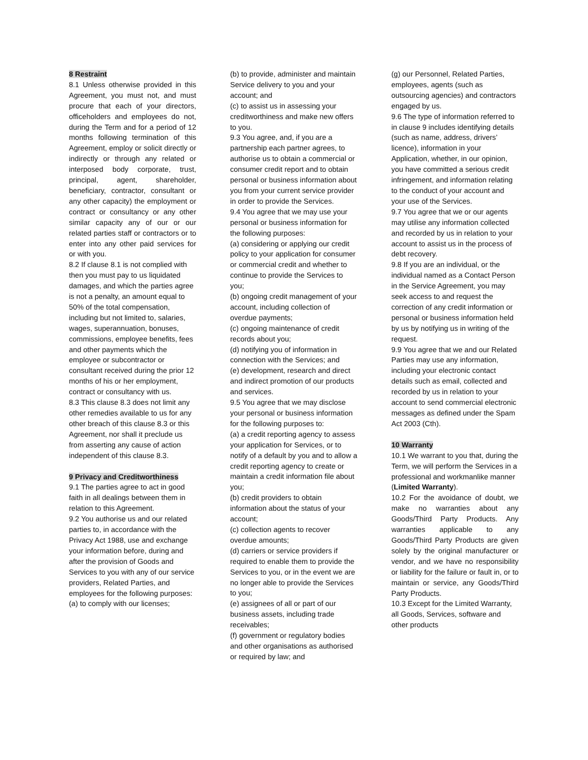8 Restraint
8.1 Unless otherwise provided in this Agreement, you must not, and must procure that each of your directors, officeholders and employees do not, during the Term and for a period of 12 months following termination of this Agreement, employ or solicit directly or indirectly or through any related or interposed body corporate, trust, principal, agent, shareholder, beneficiary, contractor, consultant or any other capacity) the employment or contract or consultancy or any other similar capacity any of our or our related parties staff or contractors or to enter into any other paid services for or with you.
8.2 If clause 8.1 is not complied with then you must pay to us liquidated damages, and which the parties agree is not a penalty, an amount equal to 50% of the total compensation, including but not limited to, salaries, wages, superannuation, bonuses, commissions, employee benefits, fees and other payments which the employee or subcontractor or consultant received during the prior 12 months of his or her employment, contract or consultancy with us.
8.3 This clause 8.3 does not limit any other remedies available to us for any other breach of this clause 8.3 or this Agreement, nor shall it preclude us from asserting any cause of action independent of this clause 8.3.
9 Privacy and Creditworthiness
9.1 The parties agree to act in good faith in all dealings between them in relation to this Agreement.
9.2 You authorise us and our related parties to, in accordance with the Privacy Act 1988, use and exchange your information before, during and after the provision of Goods and Services to you with any of our service providers, Related Parties, and employees for the following purposes:
(a) to comply with our licenses;
(b) to provide, administer and maintain Service delivery to you and your account; and
(c) to assist us in assessing your creditworthiness and make new offers to you.
9.3 You agree, and, if you are a partnership each partner agrees, to authorise us to obtain a commercial or consumer credit report and to obtain personal or business information about you from your current service provider in order to provide the Services.
9.4 You agree that we may use your personal or business information for the following purposes:
(a) considering or applying our credit policy to your application for consumer or commercial credit and whether to continue to provide the Services to you;
(b) ongoing credit management of your account, including collection of overdue payments;
(c) ongoing maintenance of credit records about you;
(d) notifying you of information in connection with the Services; and
(e) development, research and direct and indirect promotion of our products and services.
9.5 You agree that we may disclose your personal or business information for the following purposes to:
(a) a credit reporting agency to assess your application for Services, or to notify of a default by you and to allow a credit reporting agency to create or maintain a credit information file about you;
(b) credit providers to obtain information about the status of your account;
(c) collection agents to recover overdue amounts;
(d) carriers or service providers if required to enable them to provide the Services to you, or in the event we are no longer able to provide the Services to you;
(e) assignees of all or part of our business assets, including trade receivables;
(f) government or regulatory bodies and other organisations as authorised or required by law; and
(g) our Personnel, Related Parties, employees, agents (such as outsourcing agencies) and contractors engaged by us.
9.6 The type of information referred to in clause 9 includes identifying details (such as name, address, drivers’ licence), information in your Application, whether, in our opinion, you have committed a serious credit infringement, and information relating to the conduct of your account and your use of the Services.
9.7 You agree that we or our agents may utilise any information collected and recorded by us in relation to your account to assist us in the process of debt recovery.
9.8 If you are an individual, or the individual named as a Contact Person in the Service Agreement, you may seek access to and request the correction of any credit information or personal or business information held by us by notifying us in writing of the request.
9.9 You agree that we and our Related Parties may use any information, including your electronic contact details such as email, collected and recorded by us in relation to your account to send commercial electronic messages as defined under the Spam Act 2003 (Cth).
10 Warranty
10.1 We warrant to you that, during the Term, we will perform the Services in a professional and workmanlike manner (Limited Warranty).
10.2 For the avoidance of doubt, we make no warranties about any Goods/Third Party Products. Any warranties applicable to any Goods/Third Party Products are given solely by the original manufacturer or vendor, and we have no responsibility or liability for the failure or fault in, or to maintain or service, any Goods/Third Party Products.
10.3 Except for the Limited Warranty, all Goods, Services, software and other products